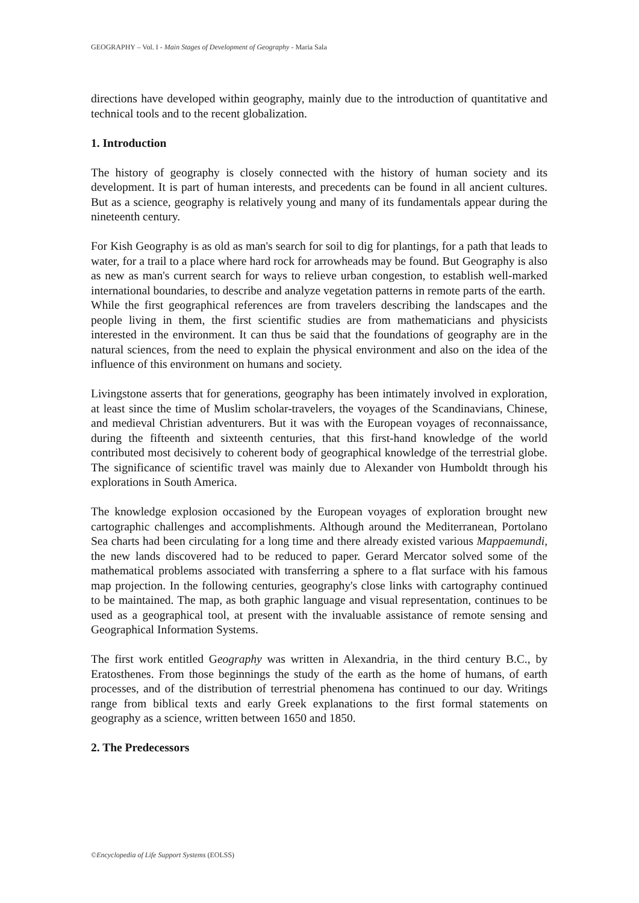GEOGRAPHY – Vol. I - Main Stages of Development of Geography - Maria Sala
directions have developed within geography, mainly due to the introduction of quantitative and technical tools and to the recent globalization.
1. Introduction
The history of geography is closely connected with the history of human society and its development. It is part of human interests, and precedents can be found in all ancient cultures. But as a science, geography is relatively young and many of its fundamentals appear during the nineteenth century.
For Kish Geography is as old as man's search for soil to dig for plantings, for a path that leads to water, for a trail to a place where hard rock for arrowheads may be found. But Geography is also as new as man's current search for ways to relieve urban congestion, to establish well-marked international boundaries, to describe and analyze vegetation patterns in remote parts of the earth.
While the first geographical references are from travelers describing the landscapes and the people living in them, the first scientific studies are from mathematicians and physicists interested in the environment. It can thus be said that the foundations of geography are in the natural sciences, from the need to explain the physical environment and also on the idea of the influence of this environment on humans and society.
Livingstone asserts that for generations, geography has been intimately involved in exploration, at least since the time of Muslim scholar-travelers, the voyages of the Scandinavians, Chinese, and medieval Christian adventurers. But it was with the European voyages of reconnaissance, during the fifteenth and sixteenth centuries, that this first-hand knowledge of the world contributed most decisively to coherent body of geographical knowledge of the terrestrial globe. The significance of scientific travel was mainly due to Alexander von Humboldt through his explorations in South America.
The knowledge explosion occasioned by the European voyages of exploration brought new cartographic challenges and accomplishments. Although around the Mediterranean, Portolano Sea charts had been circulating for a long time and there already existed various Mappaemundi, the new lands discovered had to be reduced to paper. Gerard Mercator solved some of the mathematical problems associated with transferring a sphere to a flat surface with his famous map projection. In the following centuries, geography's close links with cartography continued to be maintained. The map, as both graphic language and visual representation, continues to be used as a geographical tool, at present with the invaluable assistance of remote sensing and Geographical Information Systems.
The first work entitled Geography was written in Alexandria, in the third century B.C., by Eratosthenes. From those beginnings the study of the earth as the home of humans, of earth processes, and of the distribution of terrestrial phenomena has continued to our day. Writings range from biblical texts and early Greek explanations to the first formal statements on geography as a science, written between 1650 and 1850.
2. The Predecessors
©Encyclopedia of Life Support Systems (EOLSS)